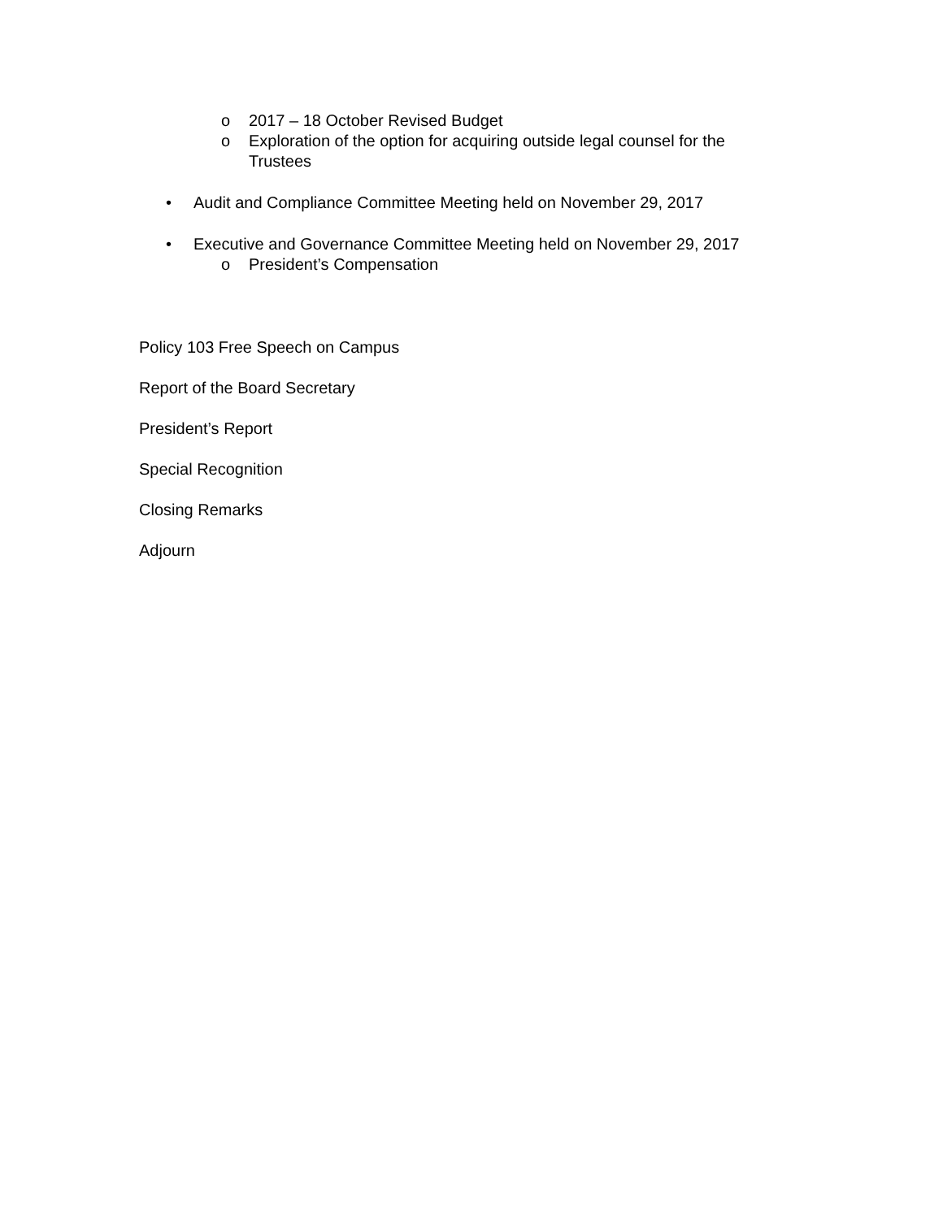o 2017 – 18 October Revised Budget
o Exploration of the option for acquiring outside legal counsel for the Trustees
• Audit and Compliance Committee Meeting held on November 29, 2017
• Executive and Governance Committee Meeting held on November 29, 2017
o President’s Compensation
Policy 103 Free Speech on Campus
Report of the Board Secretary
President’s Report
Special Recognition
Closing Remarks
Adjourn